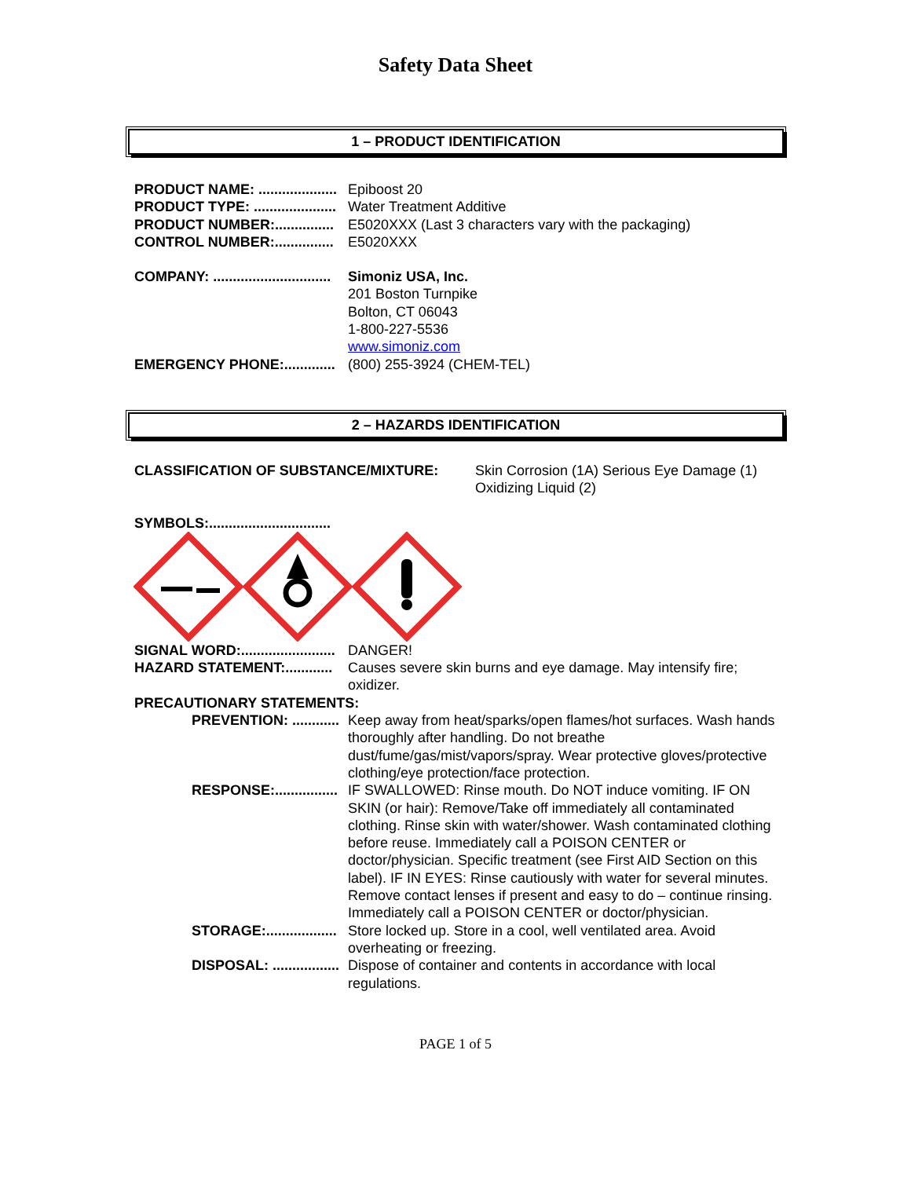Safety Data Sheet
1 – PRODUCT IDENTIFICATION
PRODUCT NAME: .................... Epiboost 20
PRODUCT TYPE: ..................... Water Treatment Additive
PRODUCT NUMBER:............... E5020XXX (Last 3 characters vary with the packaging)
CONTROL NUMBER:............... E5020XXX
COMPANY: .............................. Simoniz USA, Inc.
201 Boston Turnpike
Bolton, CT 06043
1-800-227-5536
www.simoniz.com
EMERGENCY PHONE:............. (800) 255-3924 (CHEM-TEL)
2 – HAZARDS IDENTIFICATION
CLASSIFICATION OF SUBSTANCE/MIXTURE: Skin Corrosion (1A) Serious Eye Damage (1) Oxidizing Liquid (2)
SYMBOLS:...............................
SIGNAL WORD:........................ DANGER!
HAZARD STATEMENT:............ Causes severe skin burns and eye damage. May intensify fire; oxidizer.
PRECAUTIONARY STATEMENTS:
PREVENTION: ............ Keep away from heat/sparks/open flames/hot surfaces. Wash hands thoroughly after handling. Do not breathe dust/fume/gas/mist/vapors/spray. Wear protective gloves/protective clothing/eye protection/face protection.
RESPONSE:................ IF SWALLOWED: Rinse mouth. Do NOT induce vomiting. IF ON SKIN (or hair): Remove/Take off immediately all contaminated clothing. Rinse skin with water/shower. Wash contaminated clothing before reuse. Immediately call a POISON CENTER or doctor/physician. Specific treatment (see First AID Section on this label). IF IN EYES: Rinse cautiously with water for several minutes. Remove contact lenses if present and easy to do – continue rinsing. Immediately call a POISON CENTER or doctor/physician.
STORAGE:.................. Store locked up. Store in a cool, well ventilated area. Avoid overheating or freezing.
DISPOSAL: ................. Dispose of container and contents in accordance with local regulations.
PAGE 1 of 5